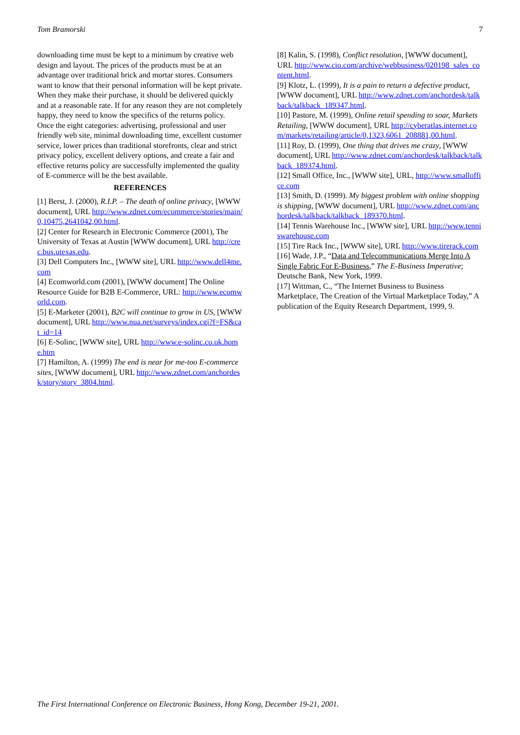Tom Bramorski 7
downloading time must be kept to a minimum by creative web design and layout. The prices of the products must be at an advantage over traditional brick and mortar stores. Consumers want to know that their personal information will be kept private. When they make their purchase, it should be delivered quickly and at a reasonable rate. If for any reason they are not completely happy, they need to know the specifics of the returns policy. Once the eight categories: advertising, professional and user friendly web site, minimal downloading time, excellent customer service, lower prices than traditional storefronts, clear and strict privacy policy, excellent delivery options, and create a fair and effective returns policy are successfully implemented the quality of E-commerce will be the best available.
REFERENCES
[1] Berst, J. (2000), R.I.P. – The death of online privacy, [WWW document], URL http://www.zdnet.com/ecommerce/stories/main/0,10475,2641042,00.html.
[2] Center for Research in Electronic Commerce (2001), The University of Texas at Austin [WWW document], URL http://crec.bus.utexas.edu.
[3] Dell Computers Inc., [WWW site], URL http://www.dell4me.com
[4] Ecomworld.com (2001), [WWW document] The Online Resource Guide for B2B E-Commerce, URL: http://www.ecomworld.com.
[5] E-Marketer (2001), B2C will continue to grow in US, [WWW document], URL http://www.nua.net/surveys/index.cgi?f=FS&cat_id=14
[6] E-Solinc, [WWW site], URL http://www.e-solinc.co.uk.home.htm
[7] Hamilton, A. (1999) The end is near for me-too E-commerce sites, [WWW document], URL http://www.zdnet.com/anchordesk/story/story_3804.html.
[8] Kalin, S. (1998), Conflict resolution, [WWW document], URL http://www.cio.com/archive/webbusiness/020198_sales_content.html.
[9] Klotz, L. (1999), It is a pain to return a defective product, [WWW document], URL http://www.zdnet.com/anchordesk/talkback/talkback_189347.html.
[10] Pastore, M. (1999), Online retail spending to soar, Markets Retailing, [WWW document], URL http://cyberatlas.internet.com/markets/retailing/article/0,1323,6061_208881,00.html.
[11] Roy, D. (1999), One thing that drives me crazy, [WWW document], URL http://www.zdnet.com/anchordesk/talkback/talkback_189374.html.
[12] Small Office, Inc., [WWW site], URL, http://www.smalloffice.com
[13] Smith, D. (1999). My biggest problem with online shopping is shipping, [WWW document], URL http://www.zdnet.com/anchordesk/talkback/talkback_189370.html.
[14] Tennis Warehouse Inc., [WWW site], URL http://www.tenniswarehouse.com
[15] Tire Rack Inc., [WWW site], URL http://www.tirerack.com
[16] Wade, J.P., “Data and Telecommunications Merge Into A Single Fabric For E-Business,” The E-Business Imperative; Deutsche Bank, New York, 1999.
[17] Wittman, C., “The Internet Business to Business Marketplace, The Creation of the Virtual Marketplace Today,” A publication of the Equity Research Department, 1999, 9.
The First International Conference on Electronic Business, Hong Kong, December 19-21, 2001.